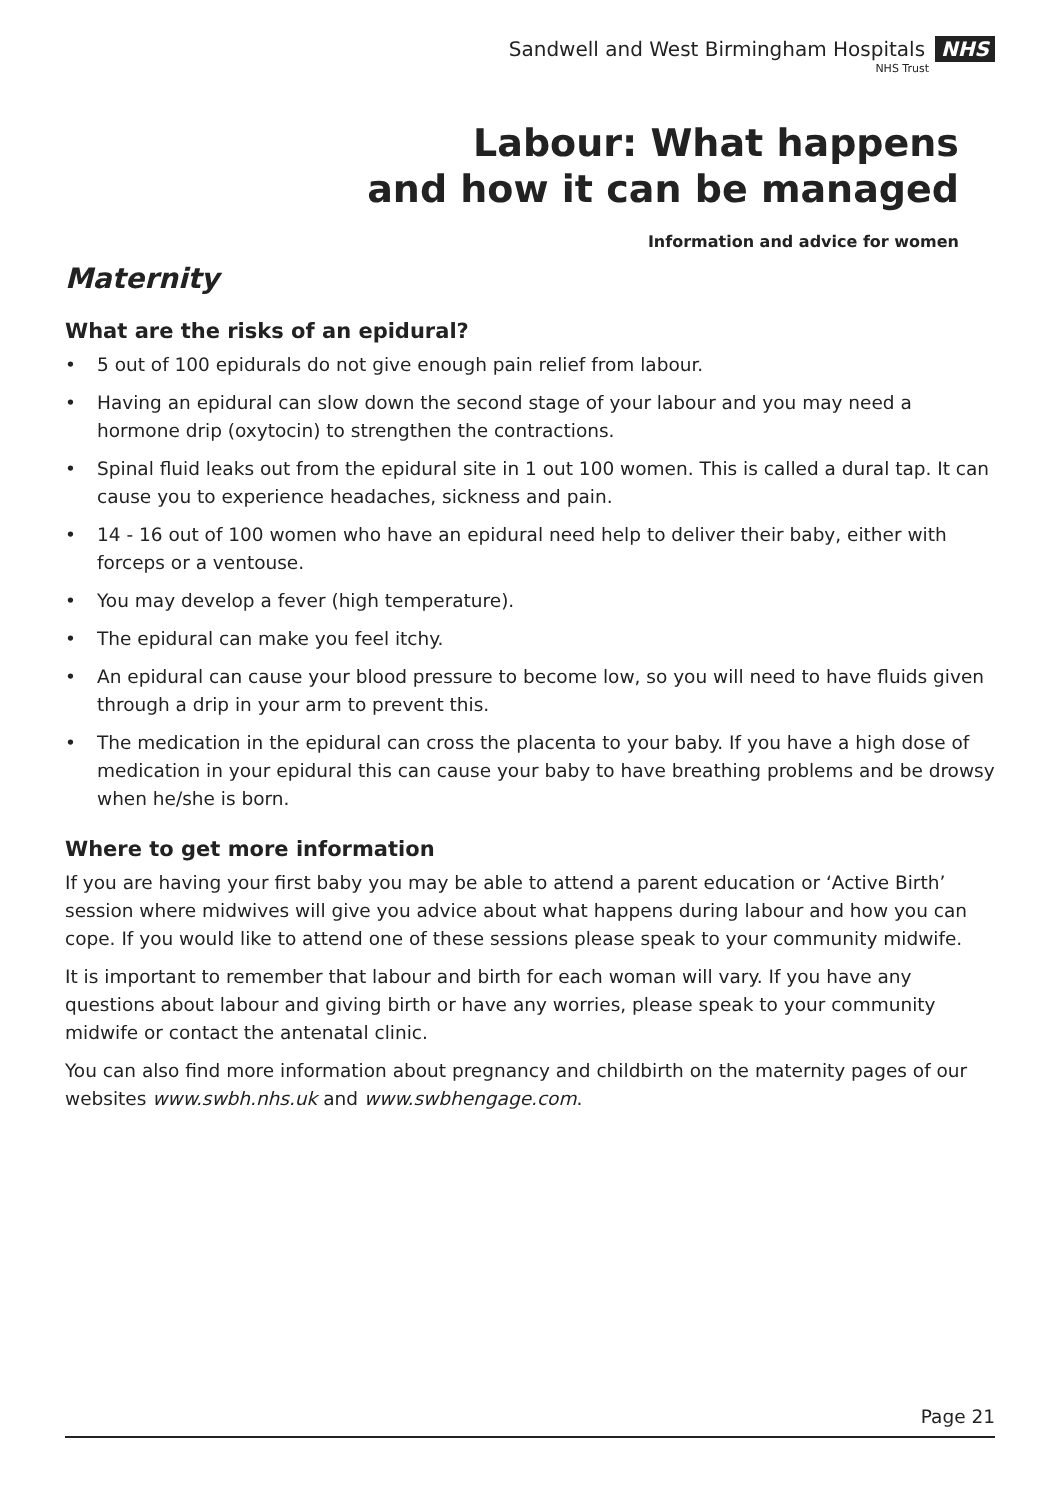Sandwell and West Birmingham Hospitals NHS
NHS Trust
Labour: What happens
and how it can be managed
Information and advice for women
Maternity
What are the risks of an epidural?
• 5 out of 100 epidurals do not give enough pain relief from labour.
• Having an epidural can slow down the second stage of your labour and you may need a hormone drip (oxytocin) to strengthen the contractions.
• Spinal fluid leaks out from the epidural site in 1 out 100 women. This is called a dural tap. It can cause you to experience headaches, sickness and pain.
• 14 - 16 out of 100 women who have an epidural need help to deliver their baby, either with forceps or a ventouse.
• You may develop a fever (high temperature).
• The epidural can make you feel itchy.
• An epidural can cause your blood pressure to become low, so you will need to have fluids given through a drip in your arm to prevent this.
• The medication in the epidural can cross the placenta to your baby. If you have a high dose of medication in your epidural this can cause your baby to have breathing problems and be drowsy when he/she is born.
Where to get more information
If you are having your first baby you may be able to attend a parent education or ‘Active Birth’ session where midwives will give you advice about what happens during labour and how you can cope. If you would like to attend one of these sessions please speak to your community midwife.
It is important to remember that labour and birth for each woman will vary. If you have any questions about labour and giving birth or have any worries, please speak to your community midwife or contact the antenatal clinic.
You can also find more information about pregnancy and childbirth on the maternity pages of our websites www.swbh.nhs.uk and www.swbhengage.com.
Page 21